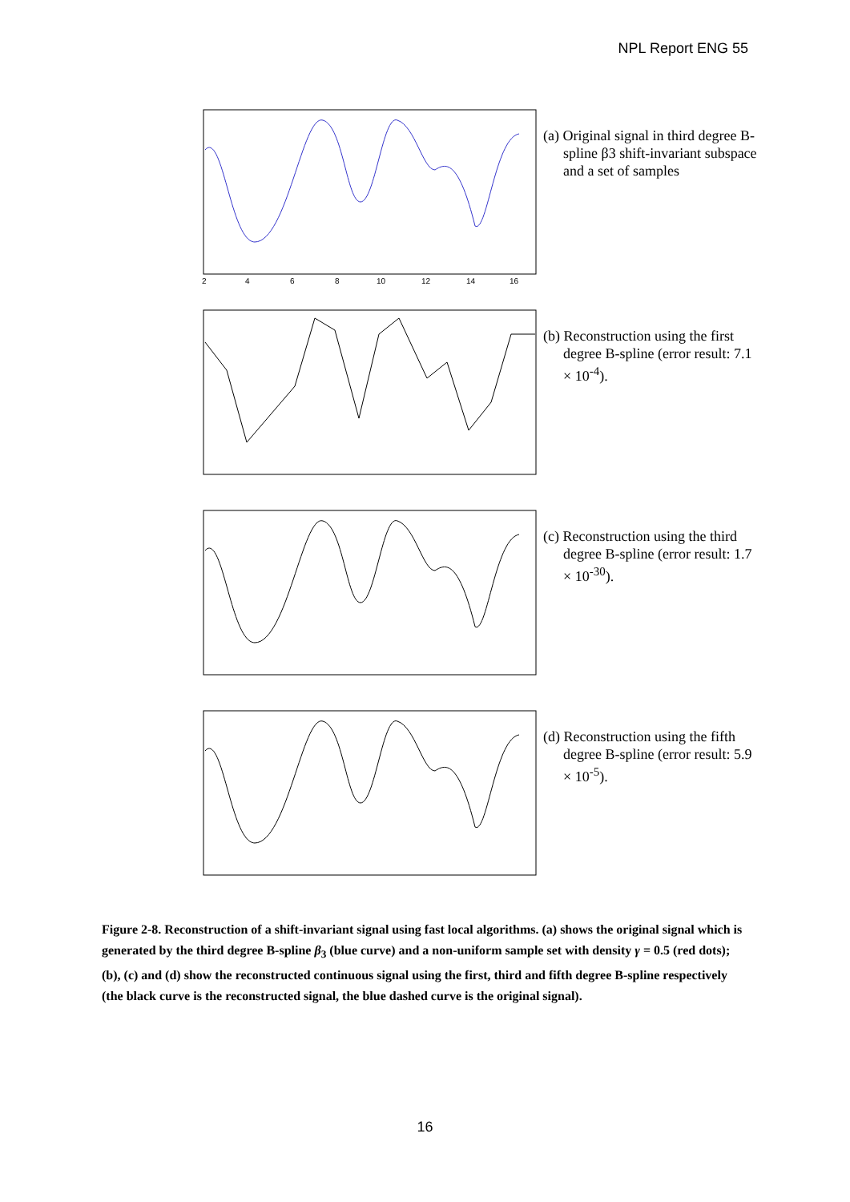NPL Report ENG 55
2
4
6
8
10
12
14
16
(a) Original signal in third degree B-spline β3 shift-invariant subspace and a set of samples
(b) Reconstruction using the first degree B-spline (error result: 7.1 × 10<sup>-4</sup>).
(c) Reconstruction using the third degree B-spline (error result: 1.7 × 10<sup>-30</sup>).
(d) Reconstruction using the fifth degree B-spline (error result: 5.9 × 10<sup>-5</sup>).
Figure 2-8. Reconstruction of a shift-invariant signal using fast local algorithms. (a) shows the original signal which is generated by the third degree B-spline β<sub>3</sub> (blue curve) and a non-uniform sample set with density γ = 0.5 (red dots); (b), (c) and (d) show the reconstructed continuous signal using the first, third and fifth degree B-spline respectively (the black curve is the reconstructed signal, the blue dashed curve is the original signal).
16